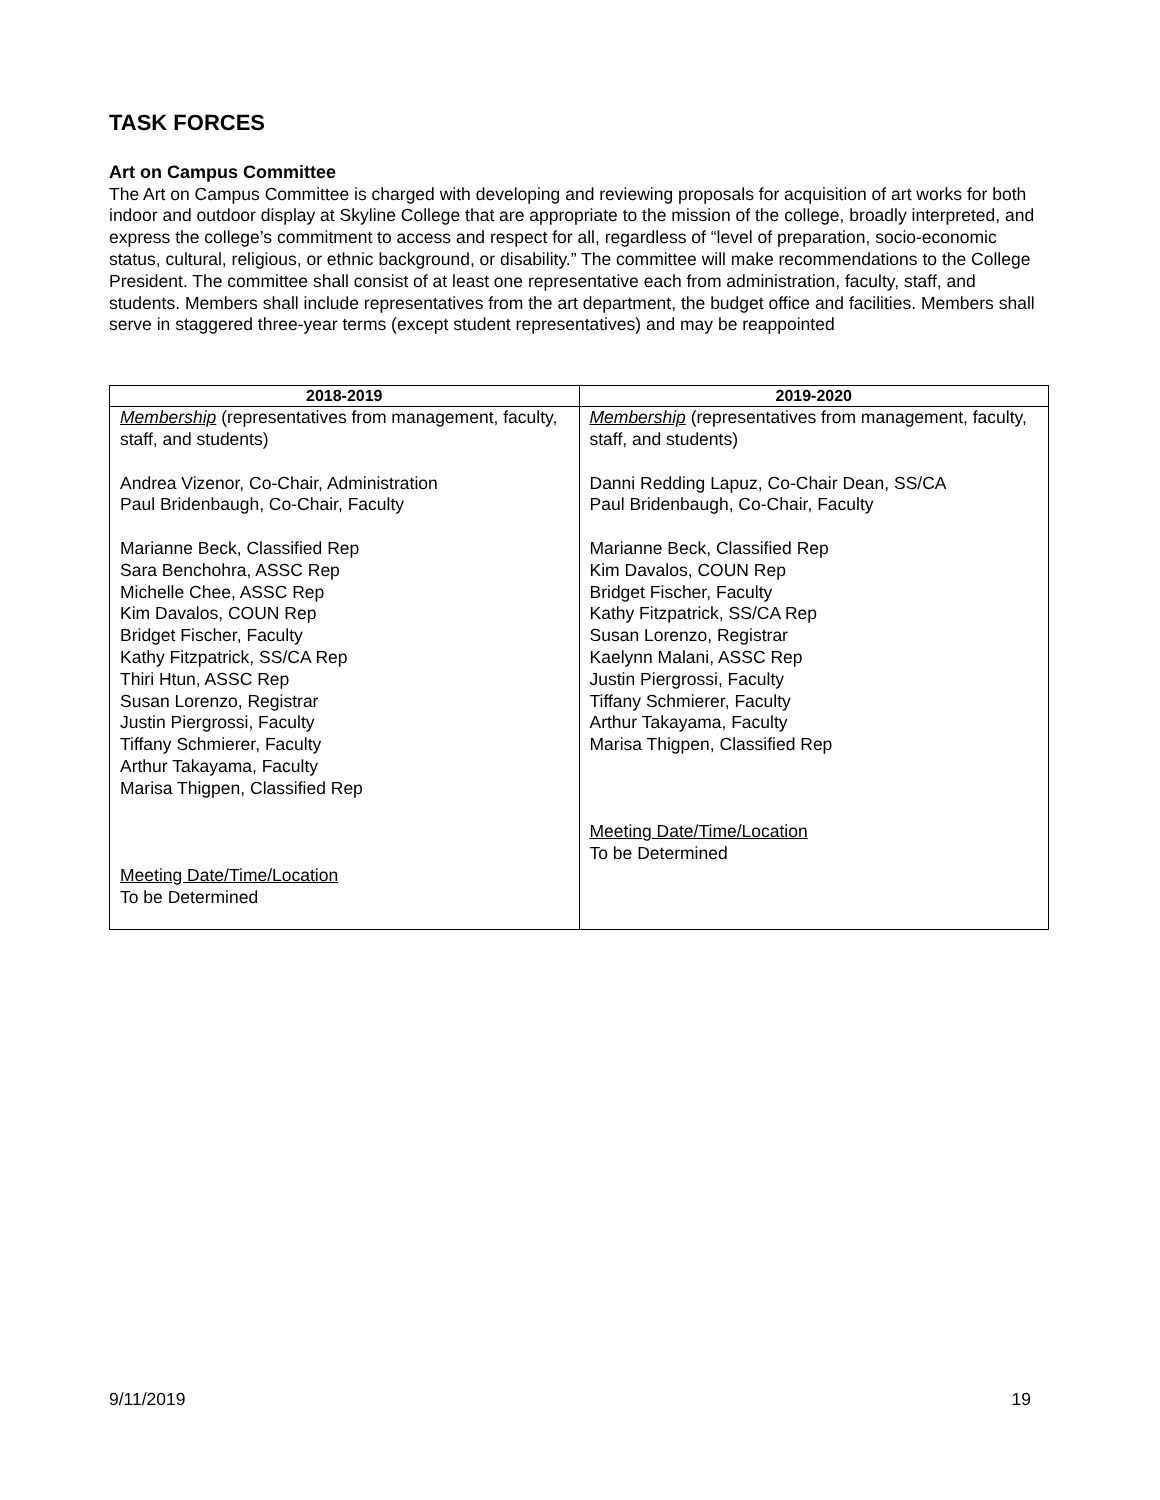TASK FORCES
Art on Campus Committee
The Art on Campus Committee is charged with developing and reviewing proposals for acquisition of art works for both indoor and outdoor display at Skyline College that are appropriate to the mission of the college, broadly interpreted, and express the college’s commitment to access and respect for all, regardless of “level of preparation, socio-economic status, cultural, religious, or ethnic background, or disability.” The committee will make recommendations to the College President. The committee shall consist of at least one representative each from administration, faculty, staff, and students. Members shall include representatives from the art department, the budget office and facilities. Members shall serve in staggered three-year terms (except student representatives) and may be reappointed
| 2018-2019 | 2019-2020 |
| --- | --- |
| Membership (representatives from management, faculty, staff, and students) Andrea Vizenor, Co-Chair, Administration Paul Bridenbaugh, Co-Chair, Faculty Marianne Beck, Classified Rep Sara Benchohra, ASSC Rep Michelle Chee, ASSC Rep Kim Davalos, COUN Rep Bridget Fischer, Faculty Kathy Fitzpatrick, SS/CA Rep Thiri Htun, ASSC Rep Susan Lorenzo, Registrar Justin Piergrossi, Faculty Tiffany Schmierer, Faculty Arthur Takayama, Faculty Marisa Thigpen, Classified Rep Meeting Date/Time/Location To be Determined | Membership (representatives from management, faculty, staff, and students) Danni Redding Lapuz, Co-Chair Dean, SS/CA Paul Bridenbaugh, Co-Chair, Faculty Marianne Beck, Classified Rep Kim Davalos, COUN Rep Bridget Fischer, Faculty Kathy Fitzpatrick, SS/CA Rep Susan Lorenzo, Registrar Kaelynn Malani, ASSC Rep Justin Piergrossi, Faculty Tiffany Schmierer, Faculty Arthur Takayama, Faculty Marisa Thigpen, Classified Rep Meeting Date/Time/Location To be Determined |
9/11/2019 19